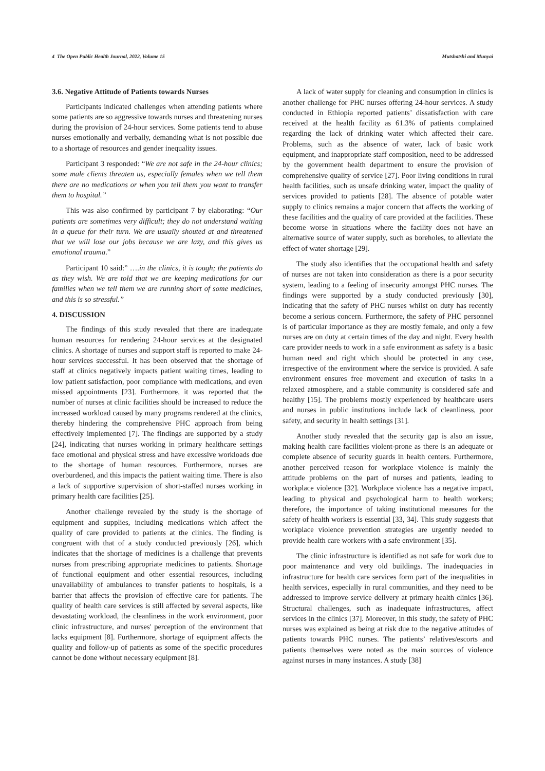4 The Open Public Health Journal, 2022, Volume 15 Mutshatshi and Munyai
3.6. Negative Attitude of Patients towards Nurses
Participants indicated challenges when attending patients where some patients are so aggressive towards nurses and threatening nurses during the provision of 24-hour services. Some patients tend to abuse nurses emotionally and verbally, demanding what is not possible due to a shortage of resources and gender inequality issues.
Participant 3 responded: “We are not safe in the 24-hour clinics; some male clients threaten us, especially females when we tell them there are no medications or when you tell them you want to transfer them to hospital.”
This was also confirmed by participant 7 by elaborating: “Our patients are sometimes very difficult; they do not understand waiting in a queue for their turn. We are usually shouted at and threatened that we will lose our jobs because we are lazy, and this gives us emotional trauma.”
Participant 10 said:” ….in the clinics, it is tough; the patients do as they wish. We are told that we are keeping medications for our families when we tell them we are running short of some medicines, and this is so stressful.”
4. DISCUSSION
The findings of this study revealed that there are inadequate human resources for rendering 24-hour services at the designated clinics. A shortage of nurses and support staff is reported to make 24-hour services successful. It has been observed that the shortage of staff at clinics negatively impacts patient waiting times, leading to low patient satisfaction, poor compliance with medications, and even missed appointments [23]. Furthermore, it was reported that the number of nurses at clinic facilities should be increased to reduce the increased workload caused by many programs rendered at the clinics, thereby hindering the comprehensive PHC approach from being effectively implemented [7]. The findings are supported by a study [24], indicating that nurses working in primary healthcare settings face emotional and physical stress and have excessive workloads due to the shortage of human resources. Furthermore, nurses are overburdened, and this impacts the patient waiting time. There is also a lack of supportive supervision of short-staffed nurses working in primary health care facilities [25].
Another challenge revealed by the study is the shortage of equipment and supplies, including medications which affect the quality of care provided to patients at the clinics. The finding is congruent with that of a study conducted previously [26], which indicates that the shortage of medicines is a challenge that prevents nurses from prescribing appropriate medicines to patients. Shortage of functional equipment and other essential resources, including unavailability of ambulances to transfer patients to hospitals, is a barrier that affects the provision of effective care for patients. The quality of health care services is still affected by several aspects, like devastating workload, the cleanliness in the work environment, poor clinic infrastructure, and nurses' perception of the environment that lacks equipment [8]. Furthermore, shortage of equipment affects the quality and follow-up of patients as some of the specific procedures cannot be done without necessary equipment [8].
A lack of water supply for cleaning and consumption in clinics is another challenge for PHC nurses offering 24-hour services. A study conducted in Ethiopia reported patients’ dissatisfaction with care received at the health facility as 61.3% of patients complained regarding the lack of drinking water which affected their care. Problems, such as the absence of water, lack of basic work equipment, and inappropriate staff composition, need to be addressed by the government health department to ensure the provision of comprehensive quality of service [27]. Poor living conditions in rural health facilities, such as unsafe drinking water, impact the quality of services provided to patients [28]. The absence of potable water supply to clinics remains a major concern that affects the working of these facilities and the quality of care provided at the facilities. These become worse in situations where the facility does not have an alternative source of water supply, such as boreholes, to alleviate the effect of water shortage [29].
The study also identifies that the occupational health and safety of nurses are not taken into consideration as there is a poor security system, leading to a feeling of insecurity amongst PHC nurses. The findings were supported by a study conducted previously [30], indicating that the safety of PHC nurses whilst on duty has recently become a serious concern. Furthermore, the safety of PHC personnel is of particular importance as they are mostly female, and only a few nurses are on duty at certain times of the day and night. Every health care provider needs to work in a safe environment as safety is a basic human need and right which should be protected in any case, irrespective of the environment where the service is provided. A safe environment ensures free movement and execution of tasks in a relaxed atmosphere, and a stable community is considered safe and healthy [15]. The problems mostly experienced by healthcare users and nurses in public institutions include lack of cleanliness, poor safety, and security in health settings [31].
Another study revealed that the security gap is also an issue, making health care facilities violent-prone as there is an adequate or complete absence of security guards in health centers. Furthermore, another perceived reason for workplace violence is mainly the attitude problems on the part of nurses and patients, leading to workplace violence [32]. Workplace violence has a negative impact, leading to physical and psychological harm to health workers; therefore, the importance of taking institutional measures for the safety of health workers is essential [33, 34]. This study suggests that workplace violence prevention strategies are urgently needed to provide health care workers with a safe environment [35].
The clinic infrastructure is identified as not safe for work due to poor maintenance and very old buildings. The inadequacies in infrastructure for health care services form part of the inequalities in health services, especially in rural communities, and they need to be addressed to improve service delivery at primary health clinics [36]. Structural challenges, such as inadequate infrastructures, affect services in the clinics [37]. Moreover, in this study, the safety of PHC nurses was explained as being at risk due to the negative attitudes of patients towards PHC nurses. The patients’ relatives/escorts and patients themselves were noted as the main sources of violence against nurses in many instances. A study [38]